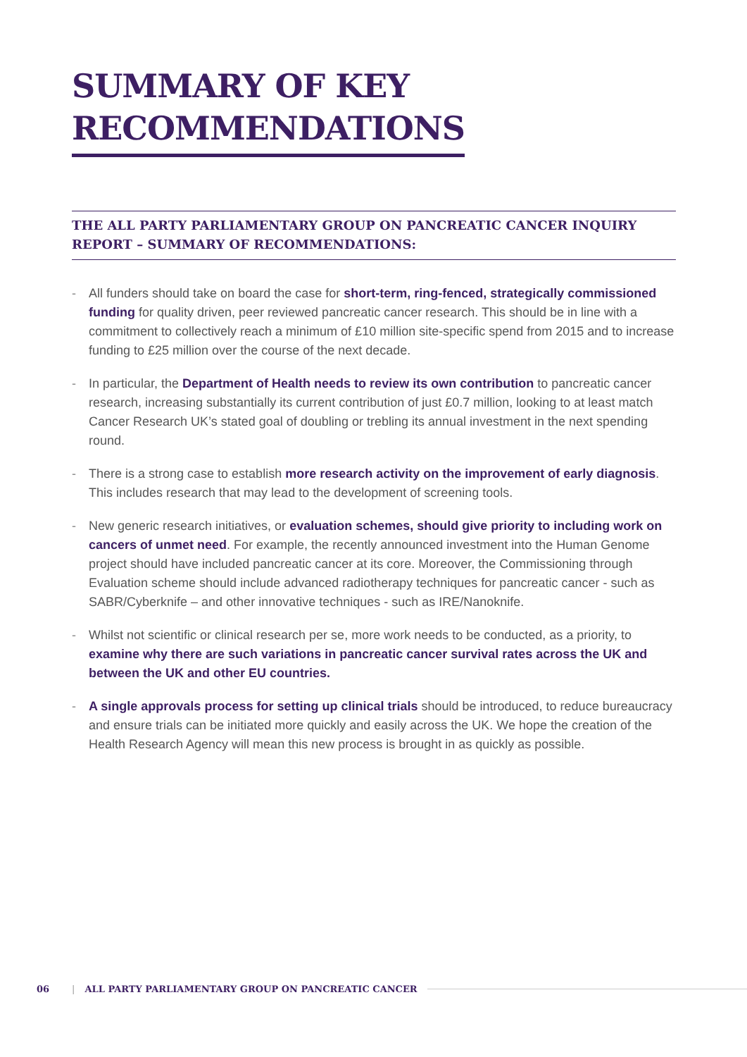SUMMARY OF KEY
RECOMMENDATIONS
THE ALL PARTY PARLIAMENTARY GROUP ON PANCREATIC CANCER INQUIRY REPORT – SUMMARY OF RECOMMENDATIONS:
- All funders should take on board the case for short-term, ring-fenced, strategically commissioned funding for quality driven, peer reviewed pancreatic cancer research. This should be in line with a commitment to collectively reach a minimum of £10 million site-specific spend from 2015 and to increase funding to £25 million over the course of the next decade.
- In particular, the Department of Health needs to review its own contribution to pancreatic cancer research, increasing substantially its current contribution of just £0.7 million, looking to at least match Cancer Research UK’s stated goal of doubling or trebling its annual investment in the next spending round.
- There is a strong case to establish more research activity on the improvement of early diagnosis. This includes research that may lead to the development of screening tools.
- New generic research initiatives, or evaluation schemes, should give priority to including work on cancers of unmet need. For example, the recently announced investment into the Human Genome project should have included pancreatic cancer at its core. Moreover, the Commissioning through Evaluation scheme should include advanced radiotherapy techniques for pancreatic cancer - such as SABR/Cyberknife – and other innovative techniques - such as IRE/Nanoknife.
- Whilst not scientific or clinical research per se, more work needs to be conducted, as a priority, to examine why there are such variations in pancreatic cancer survival rates across the UK and between the UK and other EU countries.
- A single approvals process for setting up clinical trials should be introduced, to reduce bureaucracy and ensure trials can be initiated more quickly and easily across the UK. We hope the creation of the Health Research Agency will mean this new process is brought in as quickly as possible.
06 | ALL PARTY PARLIAMENTARY GROUP ON PANCREATIC CANCER